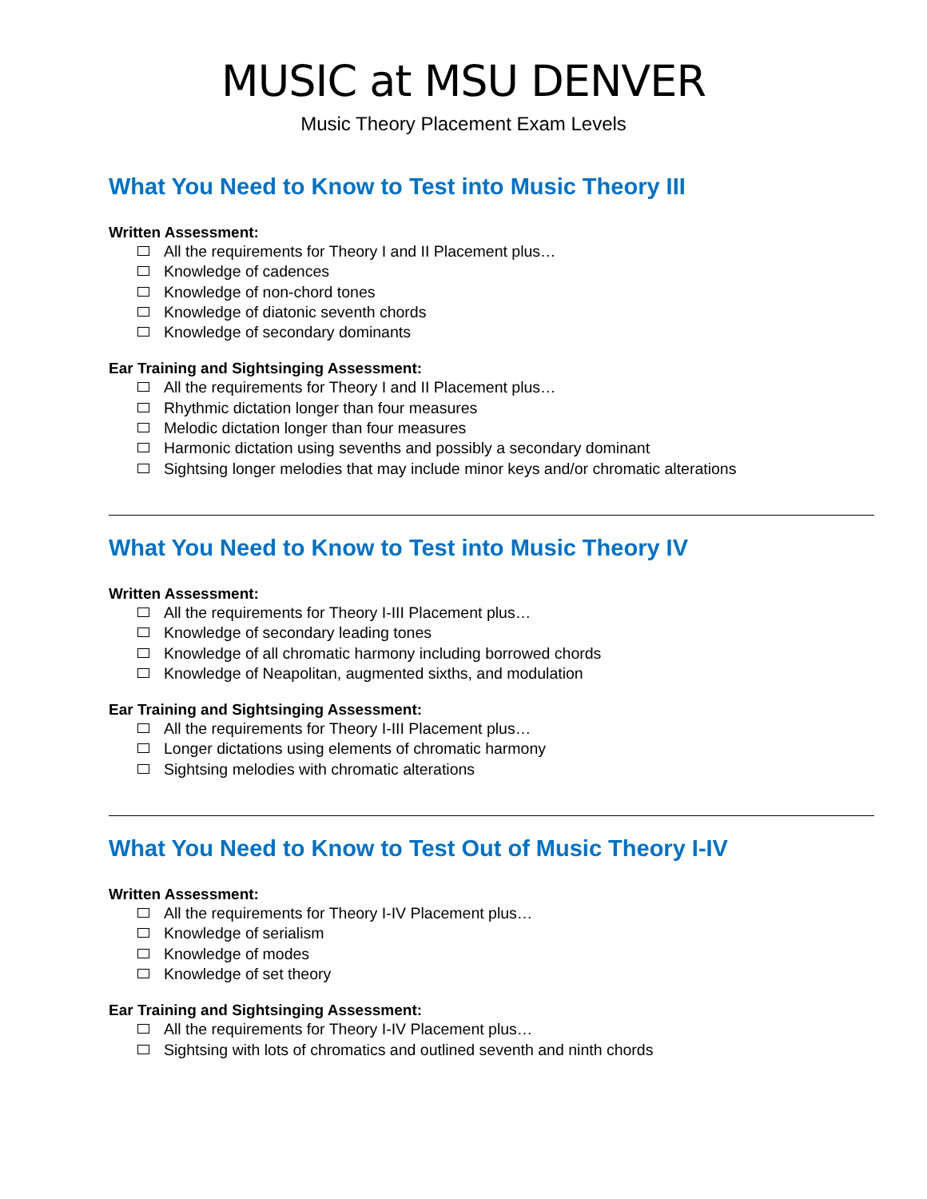MUSIC at MSU DENVER
Music Theory Placement Exam Levels
What You Need to Know to Test into Music Theory III
Written Assessment:
All the requirements for Theory I and II Placement plus…
Knowledge of cadences
Knowledge of non-chord tones
Knowledge of diatonic seventh chords
Knowledge of secondary dominants
Ear Training and Sightsinging Assessment:
All the requirements for Theory I and II Placement plus…
Rhythmic dictation longer than four measures
Melodic dictation longer than four measures
Harmonic dictation using sevenths and possibly a secondary dominant
Sightsing longer melodies that may include minor keys and/or chromatic alterations
What You Need to Know to Test into Music Theory IV
Written Assessment:
All the requirements for Theory I-III Placement plus…
Knowledge of secondary leading tones
Knowledge of all chromatic harmony including borrowed chords
Knowledge of Neapolitan, augmented sixths, and modulation
Ear Training and Sightsinging Assessment:
All the requirements for Theory I-III Placement plus…
Longer dictations using elements of chromatic harmony
Sightsing melodies with chromatic alterations
What You Need to Know to Test Out of Music Theory I-IV
Written Assessment:
All the requirements for Theory I-IV Placement plus…
Knowledge of serialism
Knowledge of modes
Knowledge of set theory
Ear Training and Sightsinging Assessment:
All the requirements for Theory I-IV Placement plus…
Sightsing with lots of chromatics and outlined seventh and ninth chords